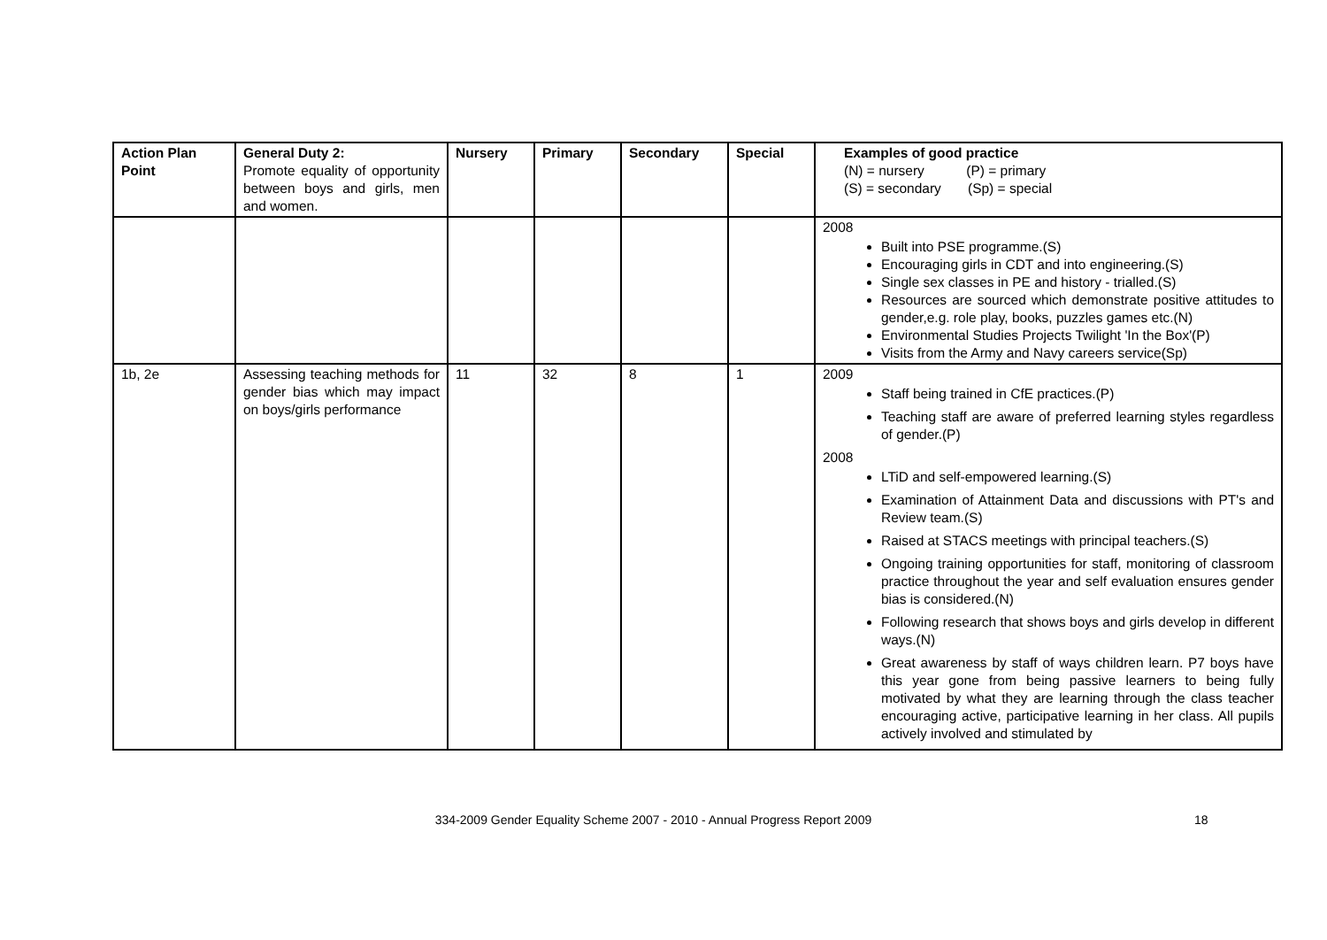| Action Plan Point | General Duty 2: Promote equality of opportunity between boys and girls, men and women. | Nursery | Primary | Secondary | Special | Examples of good practice (N) = nursery (P) = primary (S) = secondary (Sp) = special |
| | | | | | | 2008 Built into PSE programme.(S) Encouraging girls in CDT and into engineering.(S) Single sex classes in PE and history - trialled.(S) Resources are sourced which demonstrate positive attitudes to gender,e.g. role play, books, puzzles games etc.(N) Environmental Studies Projects Twilight 'In the Box'(P) Visits from the Army and Navy careers service(Sp) |
| 1b, 2e | Assessing teaching methods for gender bias which may impact on boys/girls performance | 11 | 32 | 8 | 1 | 2009 Staff being trained in CfE practices.(P) Teaching staff are aware of preferred learning styles regardless of gender.(P) 2008 LTiD and self-empowered learning.(S) Examination of Attainment Data and discussions with PT's and Review team.(S) Raised at STACS meetings with principal teachers.(S) Ongoing training opportunities for staff, monitoring of classroom practice throughout the year and self evaluation ensures gender bias is considered.(N) Following research that shows boys and girls develop in different ways.(N) Great awareness by staff of ways children learn. P7 boys have this year gone from being passive learners to being fully motivated by what they are learning through the class teacher encouraging active, participative learning in her class. All pupils actively involved and stimulated by |
334-2009 Gender Equality Scheme 2007 - 2010 - Annual Progress Report 2009 18